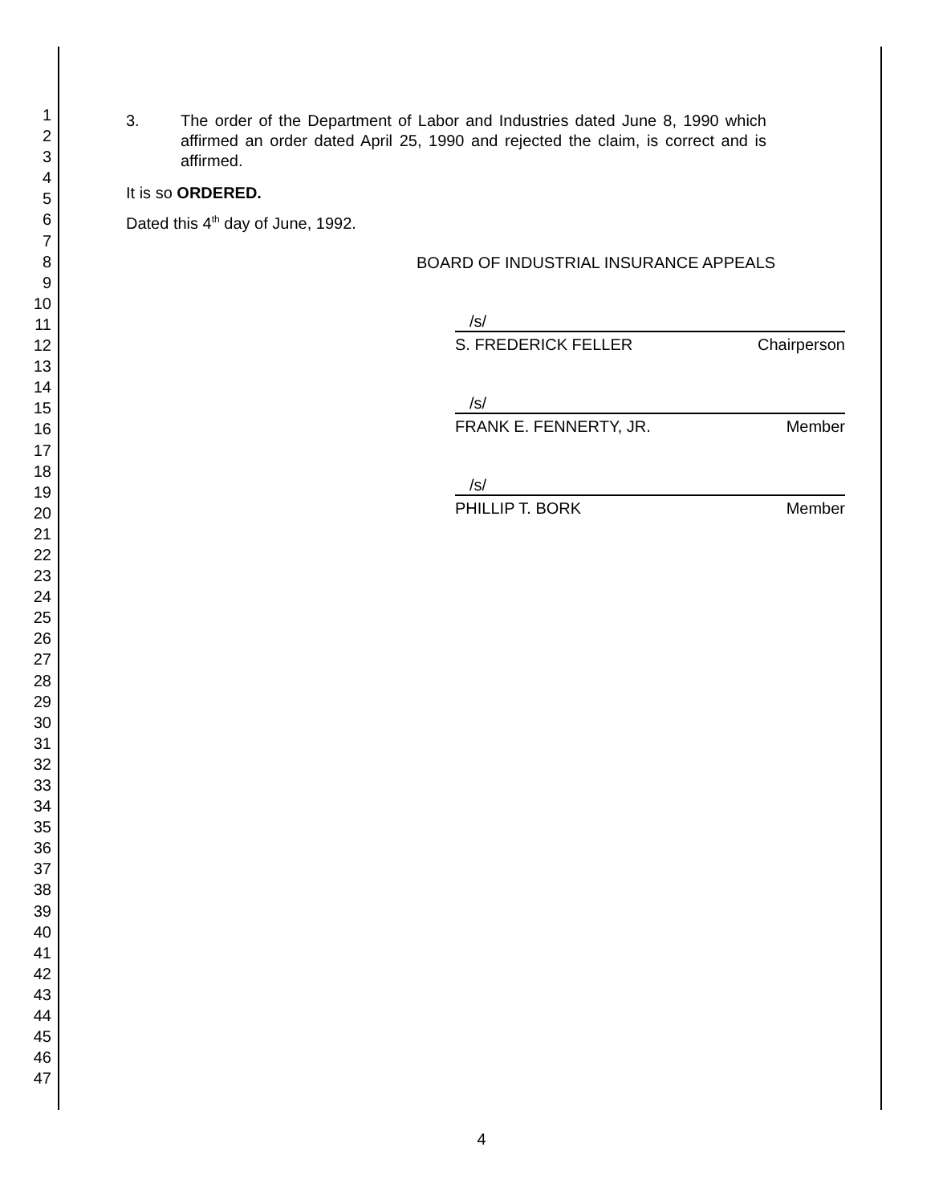1
2
3
4
5
6
7
8
9
10
11
12
13
14
15
16
17
18
19
20
21
22
23
24
25
26
27
28
29
30
31
32
33
34
35
36
37
38
39
40
41
42
43
44
45
46
47
3. The order of the Department of Labor and Industries dated June 8, 1990 which affirmed an order dated April 25, 1990 and rejected the claim, is correct and is affirmed.
It is so ORDERED.
Dated this 4<sup>th</sup> day of June, 1992.
BOARD OF INDUSTRIAL INSURANCE APPEALS
/s/
S. FREDERICK FELLER Chairperson
/s/
FRANK E. FENNERTY, JR. Member
/s/
PHILLIP T. BORK Member
4